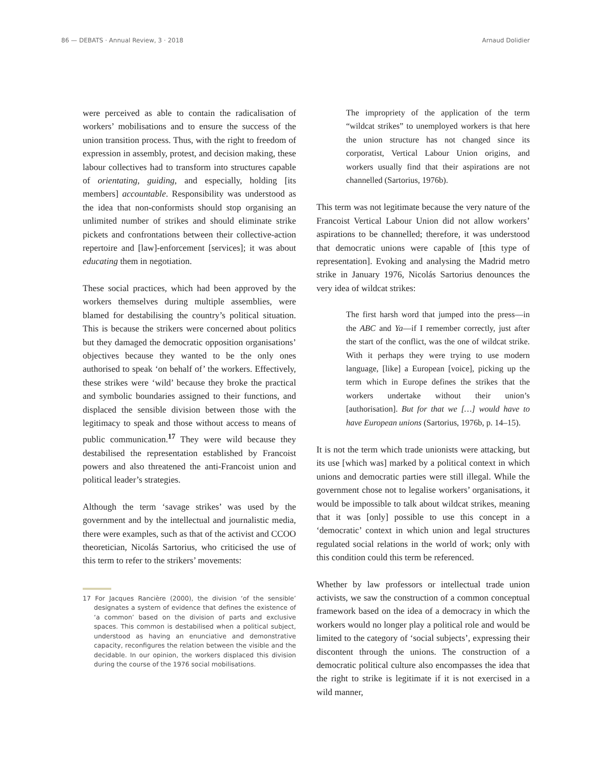86 — DEBATS · Annual Review, 3 · 2018 Arnaud Dolidier
were perceived as able to contain the radicalisation of workers’ mobilisations and to ensure the success of the union transition process. Thus, with the right to freedom of expression in assembly, protest, and decision making, these labour collectives had to transform into structures capable of orientating, guiding, and especially, holding [its members] accountable. Responsibility was understood as the idea that non-conformists should stop organising an unlimited number of strikes and should eliminate strike pickets and confrontations between their collective-action repertoire and [law]-enforcement [services]; it was about educating them in negotiation.
These social practices, which had been approved by the workers themselves during multiple assemblies, were blamed for destabilising the country’s political situation. This is because the strikers were concerned about politics but they damaged the democratic opposition organisations’ objectives because they wanted to be the only ones authorised to speak ‘on behalf of’ the workers. Effectively, these strikes were ‘wild’ because they broke the practical and symbolic boundaries assigned to their functions, and displaced the sensible division between those with the legitimacy to speak and those without access to means of public communication.<sup>17</sup> They were wild because they destabilised the representation established by Francoist powers and also threatened the anti-Francoist union and political leader’s strategies.
Although the term ‘savage strikes’ was used by the government and by the intellectual and journalistic media, there were examples, such as that of the activist and CCOO theoretician, Nicolás Sartorius, who criticised the use of this term to refer to the strikers’ movements:
17 For Jacques Rancière (2000), the division ‘of the sensible’ designates a system of evidence that defines the existence of ‘a common’ based on the division of parts and exclusive spaces. This common is destabilised when a political subject, understood as having an enunciative and demonstrative capacity, reconfigures the relation between the visible and the decidable. In our opinion, the workers displaced this division during the course of the 1976 social mobilisations.
The impropriety of the application of the term “wildcat strikes” to unemployed workers is that here the union structure has not changed since its corporatist, Vertical Labour Union origins, and workers usually find that their aspirations are not channelled (Sartorius, 1976b).
This term was not legitimate because the very nature of the Francoist Vertical Labour Union did not allow workers’ aspirations to be channelled; therefore, it was understood that democratic unions were capable of [this type of representation]. Evoking and analysing the Madrid metro strike in January 1976, Nicolás Sartorius denounces the very idea of wildcat strikes:
The first harsh word that jumped into the press—in the ABC and Ya—if I remember correctly, just after the start of the conflict, was the one of wildcat strike. With it perhaps they were trying to use modern language, [like] a European [voice], picking up the term which in Europe defines the strikes that the workers undertake without their union’s [authorisation]. But for that we […] would have to have European unions (Sartorius, 1976b, p. 14–15).
It is not the term which trade unionists were attacking, but its use [which was] marked by a political context in which unions and democratic parties were still illegal. While the government chose not to legalise workers’ organisations, it would be impossible to talk about wildcat strikes, meaning that it was [only] possible to use this concept in a ‘democratic’ context in which union and legal structures regulated social relations in the world of work; only with this condition could this term be referenced.
Whether by law professors or intellectual trade union activists, we saw the construction of a common conceptual framework based on the idea of a democracy in which the workers would no longer play a political role and would be limited to the category of ‘social subjects’, expressing their discontent through the unions. The construction of a democratic political culture also encompasses the idea that the right to strike is legitimate if it is not exercised in a wild manner,